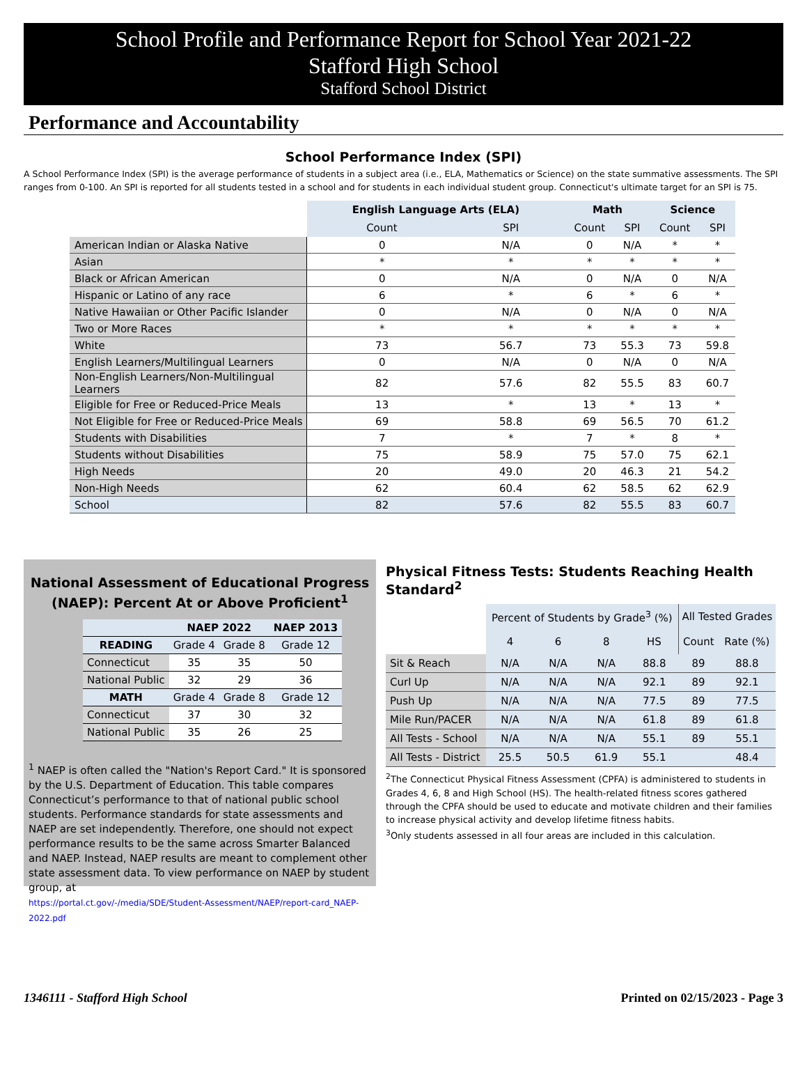School Profile and Performance Report for School Year 2021-22
Stafford High School
Stafford School District
Performance and Accountability
School Performance Index (SPI)
A School Performance Index (SPI) is the average performance of students in a subject area (i.e., ELA, Mathematics or Science) on the state summative assessments. The SPI ranges from 0-100. An SPI is reported for all students tested in a school and for students in each individual student group. Connecticut's ultimate target for an SPI is 75.
| | English Language Arts (ELA) | | Math | | Science | |
| | Count | SPI | Count | SPI | Count | SPI |
| American Indian or Alaska Native | 0 | N/A | 0 | N/A | * | * |
| Asian | * | * | * | * | * | * |
| Black or African American | 0 | N/A | 0 | N/A | 0 | N/A |
| Hispanic or Latino of any race | 6 | * | 6 | * | 6 | * |
| Native Hawaiian or Other Pacific Islander | 0 | N/A | 0 | N/A | 0 | N/A |
| Two or More Races | * | * | * | * | * | * |
| White | 73 | 56.7 | 73 | 55.3 | 73 | 59.8 |
| English Learners/Multilingual Learners | 0 | N/A | 0 | N/A | 0 | N/A |
| Non-English Learners/Non-Multilingual Learners | 82 | 57.6 | 82 | 55.5 | 83 | 60.7 |
| Eligible for Free or Reduced-Price Meals | 13 | * | 13 | * | 13 | * |
| Not Eligible for Free or Reduced-Price Meals | 69 | 58.8 | 69 | 56.5 | 70 | 61.2 |
| Students with Disabilities | 7 | * | 7 | * | 8 | * |
| Students without Disabilities | 75 | 58.9 | 75 | 57.0 | 75 | 62.1 |
| High Needs | 20 | 49.0 | 20 | 46.3 | 21 | 54.2 |
| Non-High Needs | 62 | 60.4 | 62 | 58.5 | 62 | 62.9 |
| School | 82 | 57.6 | 82 | 55.5 | 83 | 60.7 |
National Assessment of Educational Progress (NAEP): Percent At or Above Proficient<sup>1</sup>
| | NAEP 2022 | | NAEP 2013 |
| --- | --- | --- | --- |
| READING | Grade 4 | Grade 8 | Grade 12 |
| Connecticut | 35 | 35 | 50 |
| National Public | 32 | 29 | 36 |
| MATH | Grade 4 | Grade 8 | Grade 12 |
| Connecticut | 37 | 30 | 32 |
| National Public | 35 | 26 | 25 |
<sup>1</sup> NAEP is often called the "Nation's Report Card." It is sponsored by the U.S. Department of Education. This table compares Connecticut’s performance to that of national public school students. Performance standards for state assessments and NAEP are set independently. Therefore, one should not expect performance results to be the same across Smarter Balanced and NAEP. Instead, NAEP results are meant to complement other state assessment data. To view performance on NAEP by student group, at
https://portal.ct.gov/-/media/SDE/Student-Assessment/NAEP/report-card_NAEP-2022.pdf
Physical Fitness Tests: Students Reaching Health Standard<sup>2</sup>
| | Percent of Students by Grade<sup>3</sup> (%) | | | | All Tested Grades | |
| --- | --- | --- | --- | --- | --- | --- |
| | 4 | 6 | 8 | HS | Count | Rate (%) |
| Sit & Reach | N/A | N/A | N/A | 88.8 | 89 | 88.8 |
| Curl Up | N/A | N/A | N/A | 92.1 | 89 | 92.1 |
| Push Up | N/A | N/A | N/A | 77.5 | 89 | 77.5 |
| Mile Run/PACER | N/A | N/A | N/A | 61.8 | 89 | 61.8 |
| All Tests - School | N/A | N/A | N/A | 55.1 | 89 | 55.1 |
| All Tests - District | 25.5 | 50.5 | 61.9 | 55.1 | | 48.4 |
<sup>2</sup> The Connecticut Physical Fitness Assessment (CPFA) is administered to students in Grades 4, 6, 8 and High School (HS). The health-related fitness scores gathered through the CPFA should be used to educate and motivate children and their families to increase physical activity and develop lifetime fitness habits.
<sup>3</sup> Only students assessed in all four areas are included in this calculation.
1346111 - Stafford High School Printed on 02/15/2023 - Page 3